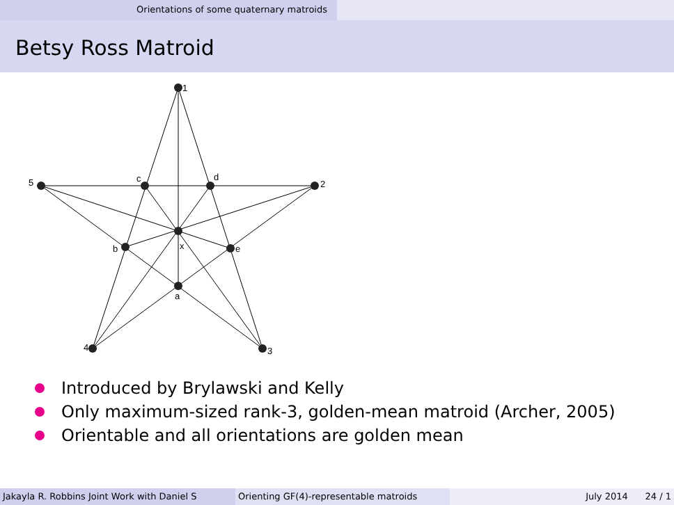Orientations of some quaternary matroids
Betsy Ross Matroid
1
5
2
4
3
c
d
x
b
e
a
Introduced by Brylawski and Kelly
Only maximum-sized rank-3, golden-mean matroid (Archer, 2005)
Orientable and all orientations are golden mean
Jakayla R. Robbins Joint Work with Daniel S Orienting GF(4)-representable matroids July 2014 24 / 1